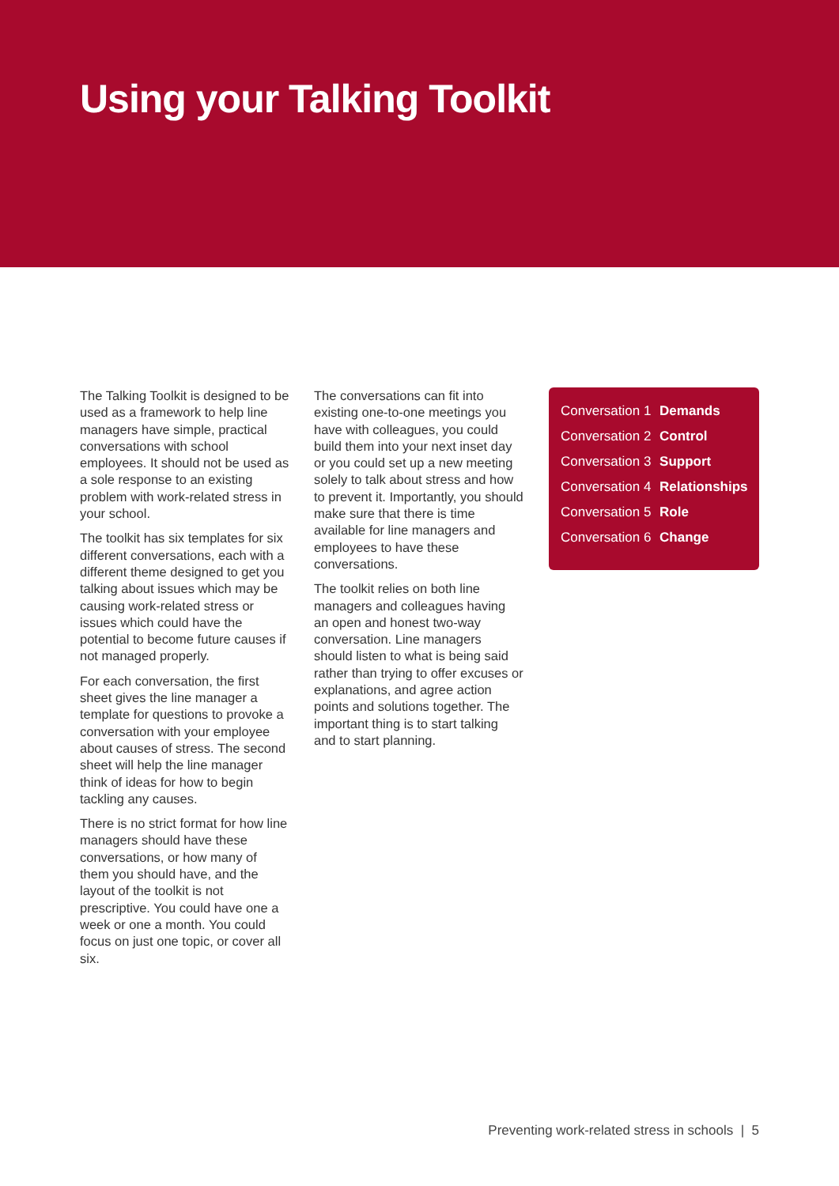Using your Talking Toolkit
The Talking Toolkit is designed to be used as a framework to help line managers have simple, practical conversations with school employees. It should not be used as a sole response to an existing problem with work-related stress in your school.
The toolkit has six templates for six different conversations, each with a different theme designed to get you talking about issues which may be causing work-related stress or issues which could have the potential to become future causes if not managed properly.
For each conversation, the first sheet gives the line manager a template for questions to provoke a conversation with your employee about causes of stress. The second sheet will help the line manager think of ideas for how to begin tackling any causes.
There is no strict format for how line managers should have these conversations, or how many of them you should have, and the layout of the toolkit is not prescriptive. You could have one a week or one a month. You could focus on just one topic, or cover all six.
The conversations can fit into existing one-to-one meetings you have with colleagues, you could build them into your next inset day or you could set up a new meeting solely to talk about stress and how to prevent it. Importantly, you should make sure that there is time available for line managers and employees to have these conversations.
The toolkit relies on both line managers and colleagues having an open and honest two-way conversation. Line managers should listen to what is being said rather than trying to offer excuses or explanations, and agree action points and solutions together. The important thing is to start talking and to start planning.
Conversation 1 Demands
Conversation 2 Control
Conversation 3 Support
Conversation 4 Relationships
Conversation 5 Role
Conversation 6 Change
Preventing work-related stress in schools | 5